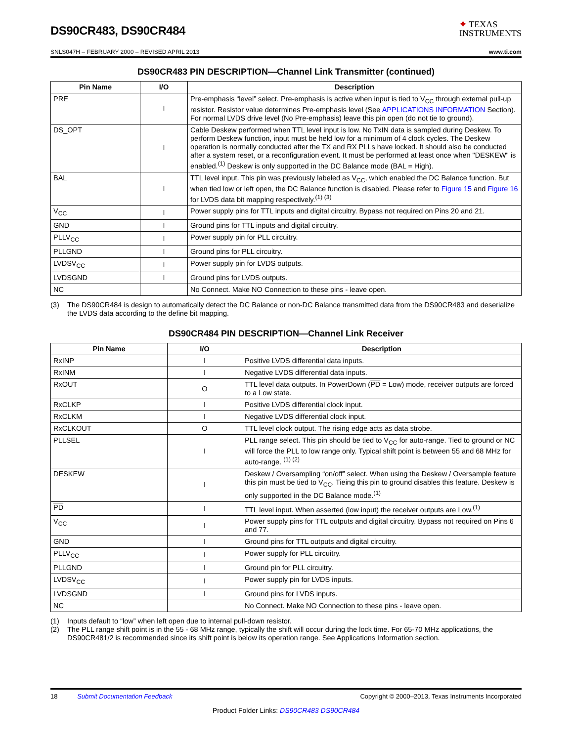DS90CR483, DS90CR484
✦ TEXAS
INSTRUMENTS
SNLS047H – FEBRUARY 2000 – REVISED APRIL 2013 www.ti.com
DS90CR483 PIN DESCRIPTION—Channel Link Transmitter (continued)
| Pin Name | I/O | Description |
| --- | --- | --- |
| PRE | I | Pre-emphasis “level” select. Pre-emphasis is active when input is tied to V<sub>CC</sub> through external pull-up resistor. Resistor value determines Pre-emphasis level (See APPLICATIONS INFORMATION Section). For normal LVDS drive level (No Pre-emphasis) leave this pin open (do not tie to ground). |
| DS_OPT | I | Cable Deskew performed when TTL level input is low. No TxIN data is sampled during Deskew. To perform Deskew function, input must be held low for a minimum of 4 clock cycles. The Deskew operation is normally conducted after the TX and RX PLLs have locked. It should also be conducted after a system reset, or a reconfiguration event. It must be performed at least once when "DESKEW" is enabled.<sup>(1)</sup> Deskew is only supported in the DC Balance mode (BAL = High). |
| BAL | I | TTL level input. This pin was previously labeled as V<sub>CC</sub>, which enabled the DC Balance function. But when tied low or left open, the DC Balance function is disabled. Please refer to Figure 15 and Figure 16 for LVDS data bit mapping respectively.<sup>(1) (3)</sup> |
| V<sub>CC</sub> | I | Power supply pins for TTL inputs and digital circuitry. Bypass not required on Pins 20 and 21. |
| GND | I | Ground pins for TTL inputs and digital circuitry. |
| PLLV<sub>CC</sub> | I | Power supply pin for PLL circuitry. |
| PLLGND | I | Ground pins for PLL circuitry. |
| LVDSV<sub>CC</sub> | I | Power supply pin for LVDS outputs. |
| LVDSGND | I | Ground pins for LVDS outputs. |
| NC | | No Connect. Make NO Connection to these pins - leave open. |
(3) The DS90CR484 is design to automatically detect the DC Balance or non-DC Balance transmitted data from the DS90CR483 and deserialize the LVDS data according to the define bit mapping.
DS90CR484 PIN DESCRIPTION—Channel Link Receiver
| Pin Name | I/O | Description |
| --- | --- | --- |
| RxINP | I | Positive LVDS differential data inputs. |
| RxINM | I | Negative LVDS differential data inputs. |
| RxOUT | O | TTL level data outputs. In PowerDown ( PD = Low) mode, receiver outputs are forced to a Low state. |
| RxCLKP | I | Positive LVDS differential clock input. |
| RxCLKM | I | Negative LVDS differential clock input. |
| RxCLKOUT | O | TTL level clock output. The rising edge acts as data strobe. |
| PLLSEL | I | PLL range select. This pin should be tied to V<sub>CC</sub> for auto-range. Tied to ground or NC will force the PLL to low range only. Typical shift point is between 55 and 68 MHz for auto-range. <sup>(1) (2)</sup> |
| DESKEW | I | Deskew / Oversampling “on/off” select. When using the Deskew / Oversample feature this pin must be tied to V<sub>CC</sub>. Tieing this pin to ground disables this feature. Deskew is only supported in the DC Balance mode.<sup>(1)</sup> |
| PD | I | TTL level input. When asserted (low input) the receiver outputs are Low.<sup>(1)</sup> |
| V<sub>CC</sub> | I | Power supply pins for TTL outputs and digital circuitry. Bypass not required on Pins 6 and 77. |
| GND | I | Ground pins for TTL outputs and digital circuitry. |
| PLLV<sub>CC</sub> | I | Power supply for PLL circuitry. |
| PLLGND | I | Ground pin for PLL circuitry. |
| LVDSV<sub>CC</sub> | I | Power supply pin for LVDS inputs. |
| LVDSGND | I | Ground pins for LVDS inputs. |
| NC | | No Connect. Make NO Connection to these pins - leave open. |
(1) Inputs default to “low” when left open due to internal pull-down resistor.
(2) The PLL range shift point is in the 55 - 68 MHz range, typically the shift will occur during the lock time. For 65-70 MHz applications, the DS90CR481/2 is recommended since its shift point is below its operation range. See Applications Information section.
18 Submit Documentation Feedback Copyright © 2000–2013, Texas Instruments Incorporated
Product Folder Links: DS90CR483 DS90CR484